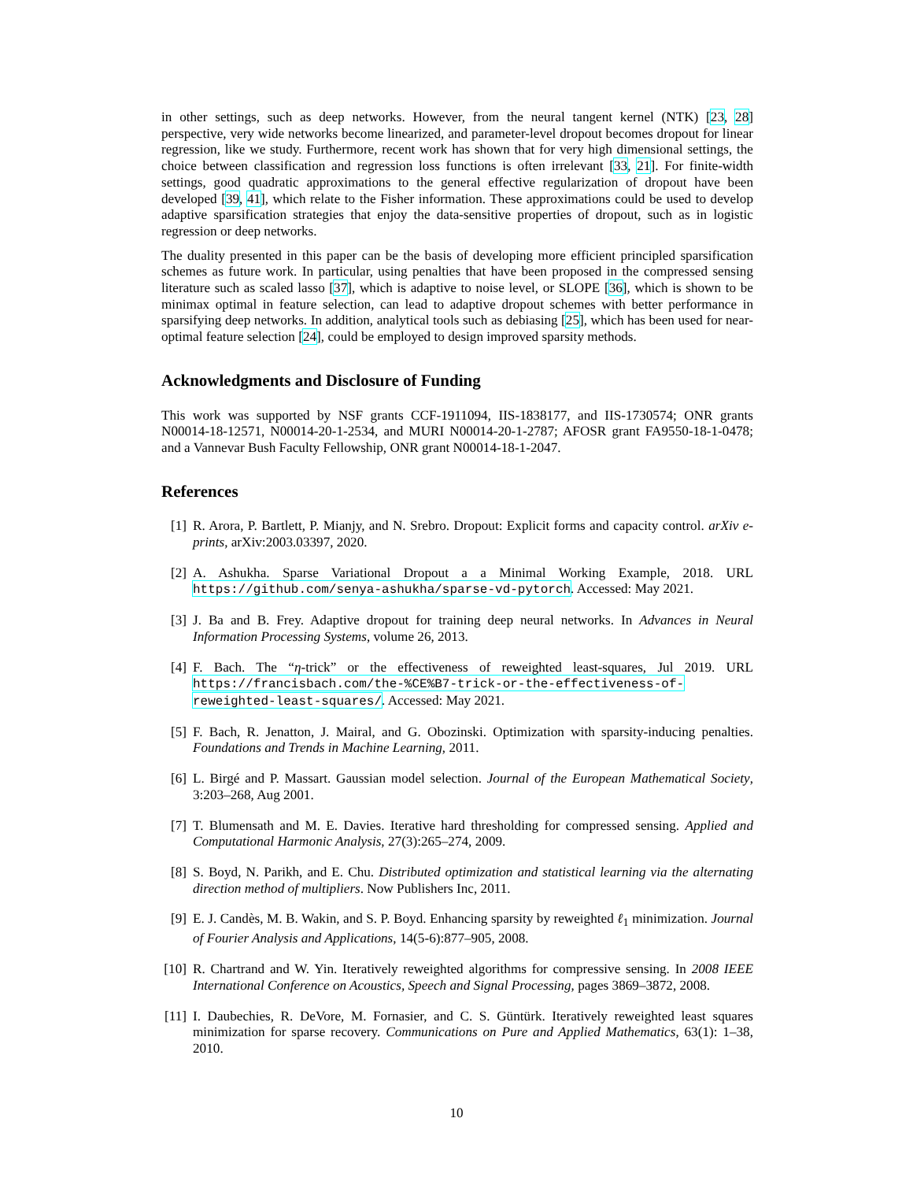in other settings, such as deep networks. However, from the neural tangent kernel (NTK) [23, 28] perspective, very wide networks become linearized, and parameter-level dropout becomes dropout for linear regression, like we study. Furthermore, recent work has shown that for very high dimensional settings, the choice between classification and regression loss functions is often irrelevant [33, 21]. For finite-width settings, good quadratic approximations to the general effective regularization of dropout have been developed [39, 41], which relate to the Fisher information. These approximations could be used to develop adaptive sparsification strategies that enjoy the data-sensitive properties of dropout, such as in logistic regression or deep networks.
The duality presented in this paper can be the basis of developing more efficient principled sparsification schemes as future work. In particular, using penalties that have been proposed in the compressed sensing literature such as scaled lasso [37], which is adaptive to noise level, or SLOPE [36], which is shown to be minimax optimal in feature selection, can lead to adaptive dropout schemes with better performance in sparsifying deep networks. In addition, analytical tools such as debiasing [25], which has been used for near-optimal feature selection [24], could be employed to design improved sparsity methods.
Acknowledgments and Disclosure of Funding
This work was supported by NSF grants CCF-1911094, IIS-1838177, and IIS-1730574; ONR grants N00014-18-12571, N00014-20-1-2534, and MURI N00014-20-1-2787; AFOSR grant FA9550-18-1-0478; and a Vannevar Bush Faculty Fellowship, ONR grant N00014-18-1-2047.
References
[1] R. Arora, P. Bartlett, P. Mianjy, and N. Srebro. Dropout: Explicit forms and capacity control. arXiv e-prints, arXiv:2003.03397, 2020.
[2] A. Ashukha. Sparse Variational Dropout a a Minimal Working Example, 2018. URL https://github.com/senya-ashukha/sparse-vd-pytorch. Accessed: May 2021.
[3] J. Ba and B. Frey. Adaptive dropout for training deep neural networks. In Advances in Neural Information Processing Systems, volume 26, 2013.
[4] F. Bach. The “η-trick” or the effectiveness of reweighted least-squares, Jul 2019. URL https://francisbach.com/the-%CE%B7-trick-or-the-effectiveness-of-reweighted-least-squares/. Accessed: May 2021.
[5] F. Bach, R. Jenatton, J. Mairal, and G. Obozinski. Optimization with sparsity-inducing penalties. Foundations and Trends in Machine Learning, 2011.
[6] L. Birgé and P. Massart. Gaussian model selection. Journal of the European Mathematical Society, 3:203–268, Aug 2001.
[7] T. Blumensath and M. E. Davies. Iterative hard thresholding for compressed sensing. Applied and Computational Harmonic Analysis, 27(3):265–274, 2009.
[8] S. Boyd, N. Parikh, and E. Chu. Distributed optimization and statistical learning via the alternating direction method of multipliers. Now Publishers Inc, 2011.
[9] E. J. Candès, M. B. Wakin, and S. P. Boyd. Enhancing sparsity by reweighted ℓ<sub>1</sub> minimization. Journal of Fourier Analysis and Applications, 14(5-6):877–905, 2008.
[10] R. Chartrand and W. Yin. Iteratively reweighted algorithms for compressive sensing. In 2008 IEEE International Conference on Acoustics, Speech and Signal Processing, pages 3869–3872, 2008.
[11] I. Daubechies, R. DeVore, M. Fornasier, and C. S. Güntürk. Iteratively reweighted least squares minimization for sparse recovery. Communications on Pure and Applied Mathematics, 63(1): 1–38, 2010.
10